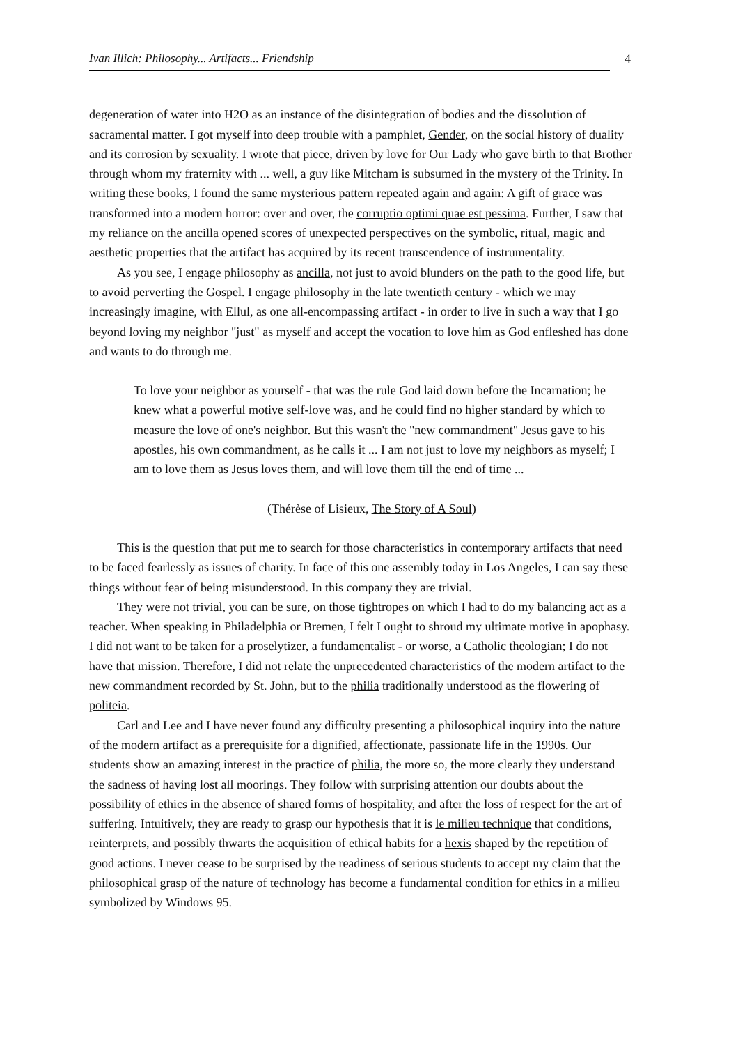Ivan Illich: Philosophy... Artifacts... Friendship 4
degeneration of water into H2O as an instance of the disintegration of bodies and the dissolution of sacramental matter. I got myself into deep trouble with a pamphlet, Gender, on the social history of duality and its corrosion by sexuality. I wrote that piece, driven by love for Our Lady who gave birth to that Brother through whom my fraternity with ... well, a guy like Mitcham is subsumed in the mystery of the Trinity. In writing these books, I found the same mysterious pattern repeated again and again: A gift of grace was transformed into a modern horror: over and over, the corruptio optimi quae est pessima. Further, I saw that my reliance on the ancilla opened scores of unexpected perspectives on the symbolic, ritual, magic and aesthetic properties that the artifact has acquired by its recent transcendence of instrumentality.
As you see, I engage philosophy as ancilla, not just to avoid blunders on the path to the good life, but to avoid perverting the Gospel. I engage philosophy in the late twentieth century - which we may increasingly imagine, with Ellul, as one all-encompassing artifact - in order to live in such a way that I go beyond loving my neighbor "just" as myself and accept the vocation to love him as God enfleshed has done and wants to do through me.
To love your neighbor as yourself - that was the rule God laid down before the Incarnation; he knew what a powerful motive self-love was, and he could find no higher standard by which to measure the love of one's neighbor. But this wasn't the "new commandment" Jesus gave to his apostles, his own commandment, as he calls it ... I am not just to love my neighbors as myself; I am to love them as Jesus loves them, and will love them till the end of time ...
(Thérèse of Lisieux, The Story of A Soul)
This is the question that put me to search for those characteristics in contemporary artifacts that need to be faced fearlessly as issues of charity. In face of this one assembly today in Los Angeles, I can say these things without fear of being misunderstood. In this company they are trivial.
They were not trivial, you can be sure, on those tightropes on which I had to do my balancing act as a teacher. When speaking in Philadelphia or Bremen, I felt I ought to shroud my ultimate motive in apophasy. I did not want to be taken for a proselytizer, a fundamentalist - or worse, a Catholic theologian; I do not have that mission. Therefore, I did not relate the unprecedented characteristics of the modern artifact to the new commandment recorded by St. John, but to the philia traditionally understood as the flowering of politeia.
Carl and Lee and I have never found any difficulty presenting a philosophical inquiry into the nature of the modern artifact as a prerequisite for a dignified, affectionate, passionate life in the 1990s. Our students show an amazing interest in the practice of philia, the more so, the more clearly they understand the sadness of having lost all moorings. They follow with surprising attention our doubts about the possibility of ethics in the absence of shared forms of hospitality, and after the loss of respect for the art of suffering. Intuitively, they are ready to grasp our hypothesis that it is le milieu technique that conditions, reinterprets, and possibly thwarts the acquisition of ethical habits for a hexis shaped by the repetition of good actions. I never cease to be surprised by the readiness of serious students to accept my claim that the philosophical grasp of the nature of technology has become a fundamental condition for ethics in a milieu symbolized by Windows 95.